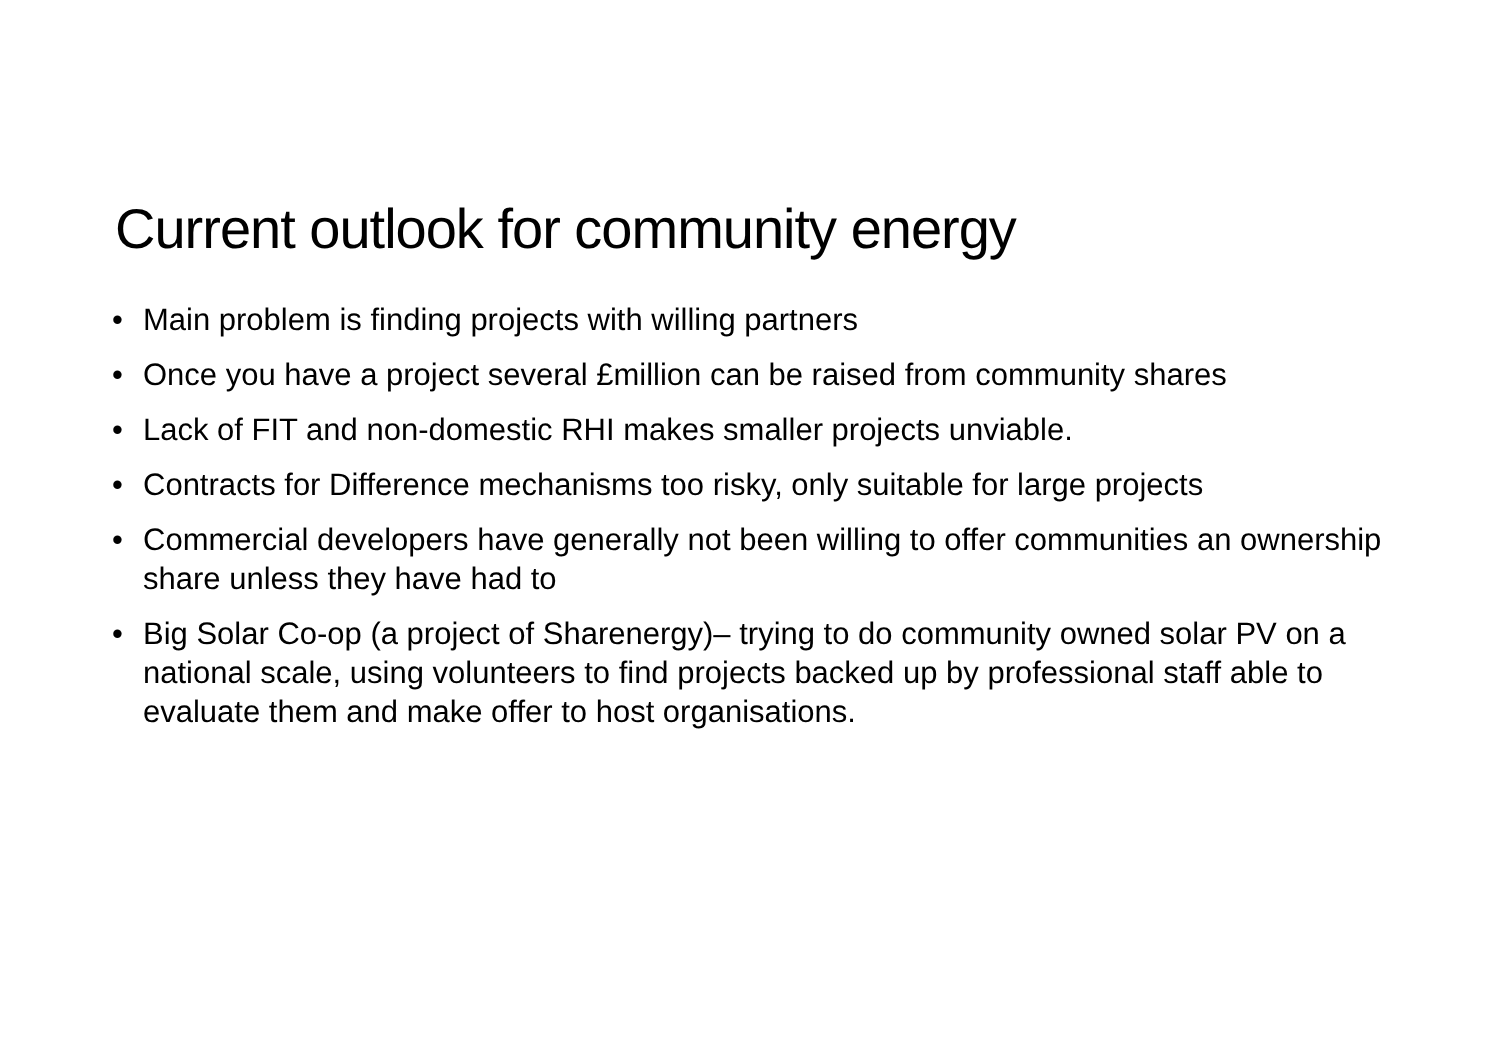Current outlook for community energy
• Main problem is finding projects with willing partners
• Once you have a project several £million can be raised from community shares
• Lack of FIT and non-domestic RHI makes smaller projects unviable.
• Contracts for Difference mechanisms too risky, only suitable for large projects
• Commercial developers have generally not been willing to offer communities an ownership share unless they have had to
• Big Solar Co-op (a project of Sharenergy)– trying to do community owned solar PV on a national scale, using volunteers to find projects backed up by professional staff able to evaluate them and make offer to host organisations.